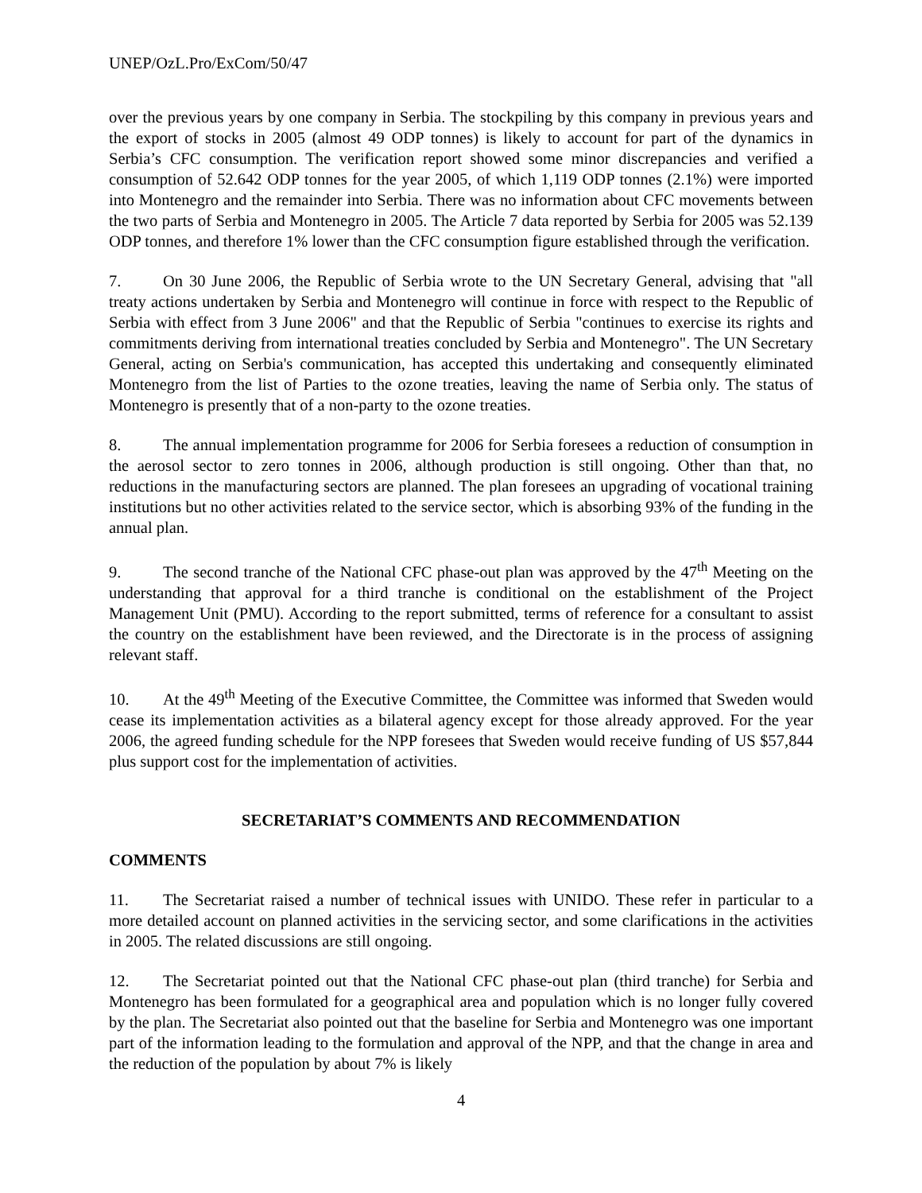UNEP/OzL.Pro/ExCom/50/47
over the previous years by one company in Serbia. The stockpiling by this company in previous years and the export of stocks in 2005 (almost 49 ODP tonnes) is likely to account for part of the dynamics in Serbia’s CFC consumption. The verification report showed some minor discrepancies and verified a consumption of 52.642 ODP tonnes for the year 2005, of which 1,119 ODP tonnes (2.1%) were imported into Montenegro and the remainder into Serbia. There was no information about CFC movements between the two parts of Serbia and Montenegro in 2005. The Article 7 data reported by Serbia for 2005 was 52.139 ODP tonnes, and therefore 1% lower than the CFC consumption figure established through the verification.
7. On 30 June 2006, the Republic of Serbia wrote to the UN Secretary General, advising that "all treaty actions undertaken by Serbia and Montenegro will continue in force with respect to the Republic of Serbia with effect from 3 June 2006" and that the Republic of Serbia "continues to exercise its rights and commitments deriving from international treaties concluded by Serbia and Montenegro". The UN Secretary General, acting on Serbia's communication, has accepted this undertaking and consequently eliminated Montenegro from the list of Parties to the ozone treaties, leaving the name of Serbia only. The status of Montenegro is presently that of a non-party to the ozone treaties.
8. The annual implementation programme for 2006 for Serbia foresees a reduction of consumption in the aerosol sector to zero tonnes in 2006, although production is still ongoing. Other than that, no reductions in the manufacturing sectors are planned. The plan foresees an upgrading of vocational training institutions but no other activities related to the service sector, which is absorbing 93% of the funding in the annual plan.
9. The second tranche of the National CFC phase-out plan was approved by the 47<sup>th</sup> Meeting on the understanding that approval for a third tranche is conditional on the establishment of the Project Management Unit (PMU). According to the report submitted, terms of reference for a consultant to assist the country on the establishment have been reviewed, and the Directorate is in the process of assigning relevant staff.
10. At the 49<sup>th</sup> Meeting of the Executive Committee, the Committee was informed that Sweden would cease its implementation activities as a bilateral agency except for those already approved. For the year 2006, the agreed funding schedule for the NPP foresees that Sweden would receive funding of US $57,844 plus support cost for the implementation of activities.
SECRETARIAT’S COMMENTS AND RECOMMENDATION
COMMENTS
11. The Secretariat raised a number of technical issues with UNIDO. These refer in particular to a more detailed account on planned activities in the servicing sector, and some clarifications in the activities in 2005. The related discussions are still ongoing.
12. The Secretariat pointed out that the National CFC phase-out plan (third tranche) for Serbia and Montenegro has been formulated for a geographical area and population which is no longer fully covered by the plan. The Secretariat also pointed out that the baseline for Serbia and Montenegro was one important part of the information leading to the formulation and approval of the NPP, and that the change in area and the reduction of the population by about 7% is likely
4